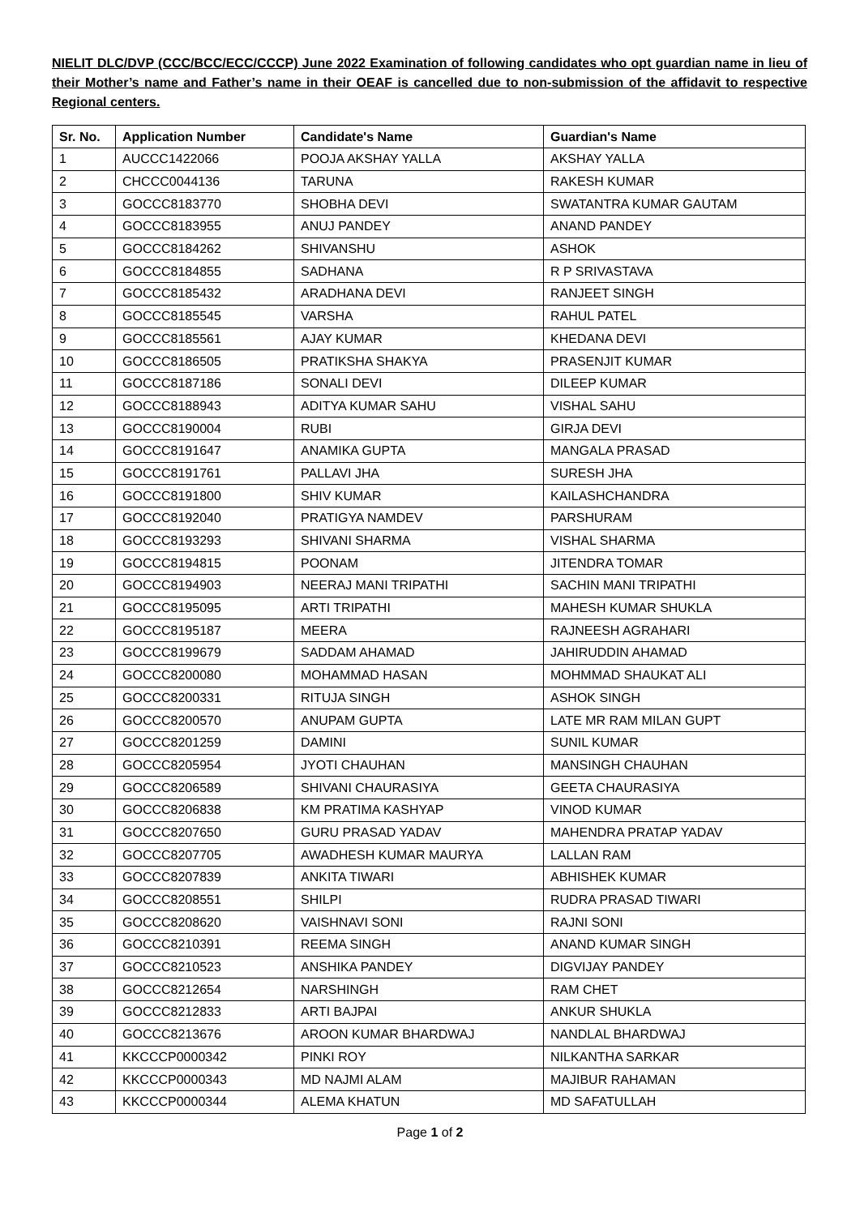NIELIT DLC/DVP (CCC/BCC/ECC/CCCP) June 2022 Examination of following candidates who opt guardian name in lieu of their Mother’s name and Father’s name in their OEAF is cancelled due to non-submission of the affidavit to respective Regional centers.
| Sr. No. | Application Number | Candidate's Name | Guardian's Name |
| --- | --- | --- | --- |
| 1 | AUCCC1422066 | POOJA AKSHAY YALLA | AKSHAY YALLA |
| 2 | CHCCC0044136 | TARUNA | RAKESH KUMAR |
| 3 | GOCCC8183770 | SHOBHA DEVI | SWATANTRA KUMAR GAUTAM |
| 4 | GOCCC8183955 | ANUJ PANDEY | ANAND PANDEY |
| 5 | GOCCC8184262 | SHIVANSHU | ASHOK |
| 6 | GOCCC8184855 | SADHANA | R P SRIVASTAVA |
| 7 | GOCCC8185432 | ARADHANA DEVI | RANJEET SINGH |
| 8 | GOCCC8185545 | VARSHA | RAHUL PATEL |
| 9 | GOCCC8185561 | AJAY KUMAR | KHEDANA DEVI |
| 10 | GOCCC8186505 | PRATIKSHA SHAKYA | PRASENJIT KUMAR |
| 11 | GOCCC8187186 | SONALI DEVI | DILEEP KUMAR |
| 12 | GOCCC8188943 | ADITYA KUMAR SAHU | VISHAL SAHU |
| 13 | GOCCC8190004 | RUBI | GIRJA DEVI |
| 14 | GOCCC8191647 | ANAMIKA GUPTA | MANGALA PRASAD |
| 15 | GOCCC8191761 | PALLAVI JHA | SURESH JHA |
| 16 | GOCCC8191800 | SHIV KUMAR | KAILASHCHANDRA |
| 17 | GOCCC8192040 | PRATIGYA NAMDEV | PARSHURAM |
| 18 | GOCCC8193293 | SHIVANI SHARMA | VISHAL SHARMA |
| 19 | GOCCC8194815 | POONAM | JITENDRA TOMAR |
| 20 | GOCCC8194903 | NEERAJ MANI TRIPATHI | SACHIN MANI TRIPATHI |
| 21 | GOCCC8195095 | ARTI TRIPATHI | MAHESH KUMAR SHUKLA |
| 22 | GOCCC8195187 | MEERA | RAJNEESH AGRAHARI |
| 23 | GOCCC8199679 | SADDAM AHAMAD | JAHIRUDDIN AHAMAD |
| 24 | GOCCC8200080 | MOHAMMAD HASAN | MOHMMAD SHAUKAT ALI |
| 25 | GOCCC8200331 | RITUJA SINGH | ASHOK SINGH |
| 26 | GOCCC8200570 | ANUPAM GUPTA | LATE MR RAM MILAN GUPT |
| 27 | GOCCC8201259 | DAMINI | SUNIL KUMAR |
| 28 | GOCCC8205954 | JYOTI CHAUHAN | MANSINGH CHAUHAN |
| 29 | GOCCC8206589 | SHIVANI CHAURASIYA | GEETA CHAURASIYA |
| 30 | GOCCC8206838 | KM PRATIMA KASHYAP | VINOD KUMAR |
| 31 | GOCCC8207650 | GURU PRASAD YADAV | MAHENDRA PRATAP YADAV |
| 32 | GOCCC8207705 | AWADHESH KUMAR MAURYA | LALLAN RAM |
| 33 | GOCCC8207839 | ANKITA TIWARI | ABHISHEK KUMAR |
| 34 | GOCCC8208551 | SHILPI | RUDRA PRASAD TIWARI |
| 35 | GOCCC8208620 | VAISHNAVI SONI | RAJNI SONI |
| 36 | GOCCC8210391 | REEMA SINGH | ANAND KUMAR SINGH |
| 37 | GOCCC8210523 | ANSHIKA PANDEY | DIGVIJAY PANDEY |
| 38 | GOCCC8212654 | NARSHINGH | RAM CHET |
| 39 | GOCCC8212833 | ARTI BAJPAI | ANKUR SHUKLA |
| 40 | GOCCC8213676 | AROON KUMAR BHARDWAJ | NANDLAL BHARDWAJ |
| 41 | KKCCCP0000342 | PINKI ROY | NILKANTHA SARKAR |
| 42 | KKCCCP0000343 | MD NAJMI ALAM | MAJIBUR RAHAMAN |
| 43 | KKCCCP0000344 | ALEMA KHATUN | MD SAFATULLAH |
Page 1 of 2